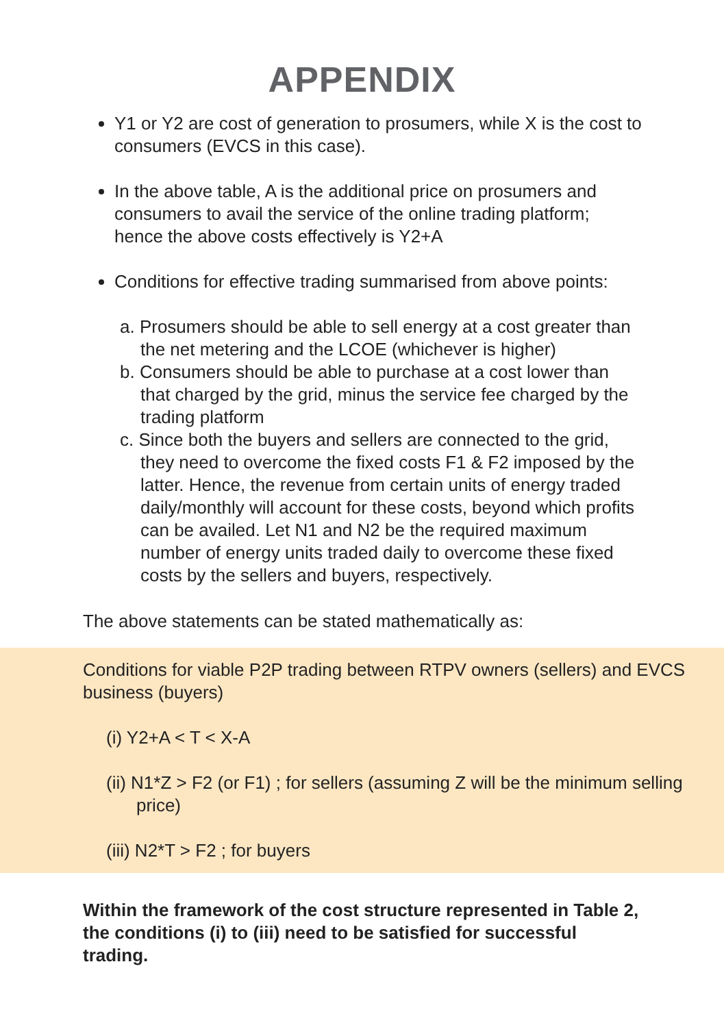APPENDIX
Y1 or Y2 are cost of generation to prosumers, while X is the cost to consumers (EVCS in this case).
In the above table, A is the additional price on prosumers and consumers to avail the service of the online trading platform; hence the above costs effectively is Y2+A
Conditions for effective trading summarised from above points:
a. Prosumers should be able to sell energy at a cost greater than the net metering and the LCOE (whichever is higher)
b. Consumers should be able to purchase at a cost lower than that charged by the grid, minus the service fee charged by the trading platform
c. Since both the buyers and sellers are connected to the grid, they need to overcome the fixed costs F1 & F2 imposed by the latter. Hence, the revenue from certain units of energy traded daily/monthly will account for these costs, beyond which profits can be availed. Let N1 and N2 be the required maximum number of energy units traded daily to overcome these fixed costs by the sellers and buyers, respectively.
The above statements can be stated mathematically as:
Conditions for viable P2P trading between RTPV owners (sellers) and EVCS business (buyers)
(i) Y2+A < T < X-A
(ii) N1*Z > F2 (or F1) ; for sellers (assuming Z will be the minimum selling price)
(iii) N2*T > F2 ; for buyers
Within the framework of the cost structure represented in Table 2, the conditions (i) to (iii) need to be satisfied for successful trading.